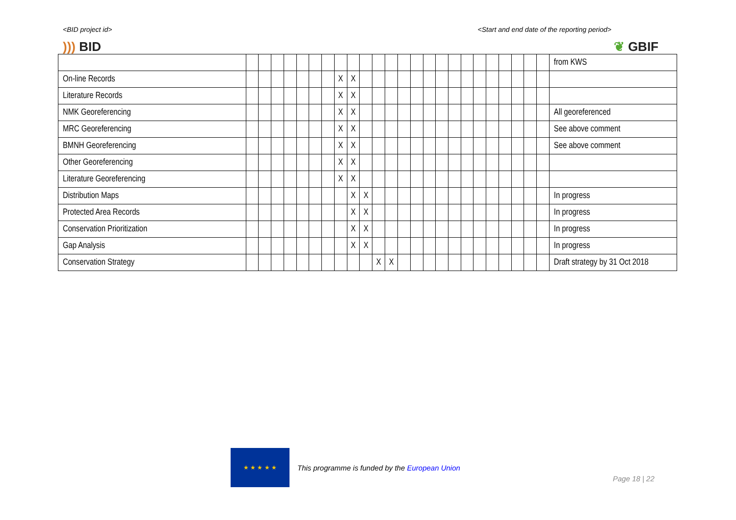<BID project id> <Start and end date of the reporting period>
))) BID ❦ GBIF
| | | | | | | | | | | | | | | | | | | | | | | | | | from KWS |
| On-line Records | | | | | | | | X | X | | | | | | | | | | | | | | | | |
| Literature Records | | | | | | | | X | X | | | | | | | | | | | | | | | | |
| NMK Georeferencing | | | | | | | | X | X | | | | | | | | | | | | | | | | All georeferenced |
| MRC Georeferencing | | | | | | | | X | X | | | | | | | | | | | | | | | | See above comment |
| BMNH Georeferencing | | | | | | | | X | X | | | | | | | | | | | | | | | | See above comment |
| Other Georeferencing | | | | | | | | X | X | | | | | | | | | | | | | | | | |
| Literature Georeferencing | | | | | | | | X | X | | | | | | | | | | | | | | | | |
| Distribution Maps | | | | | | | | | X | X | | | | | | | | | | | | | | | In progress |
| Protected Area Records | | | | | | | | | X | X | | | | | | | | | | | | | | | In progress |
| Conservation Prioritization | | | | | | | | | X | X | | | | | | | | | | | | | | | In progress |
| Gap Analysis | | | | | | | | | X | X | | | | | | | | | | | | | | | In progress |
| Conservation Strategy | | | | | | | | | | | X | X | | | | | | | | | | | | | Draft strategy by 31 Oct 2018 |
★ ★ ★ ★ ★
This programme is funded by the European Union
Page 18 | 22